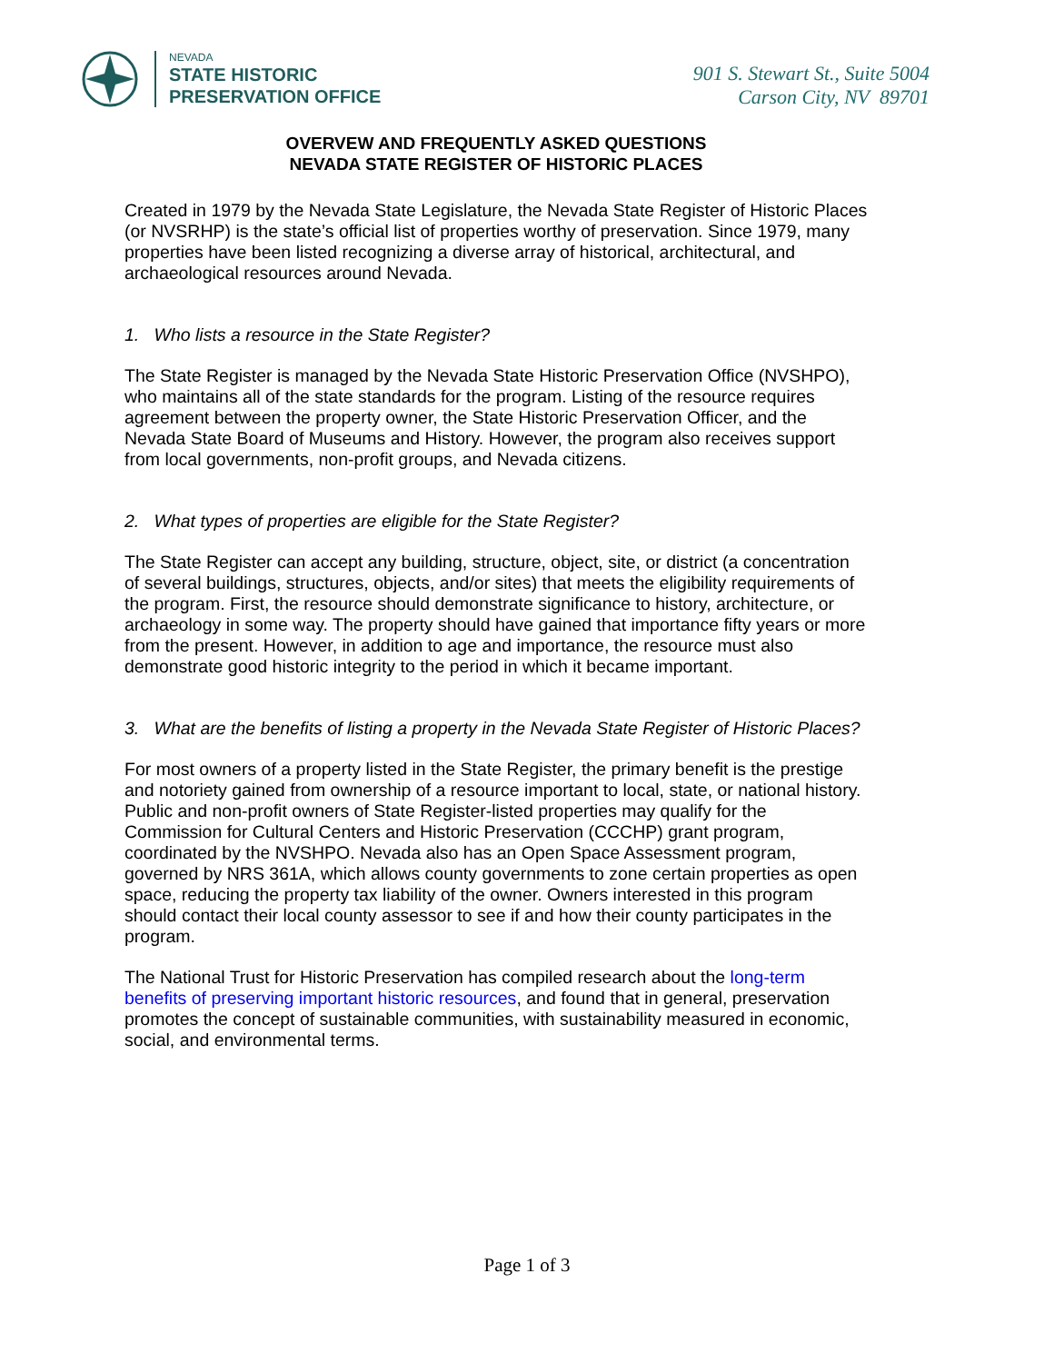NEVADA
STATE HISTORIC
PRESERVATION OFFICE
901 S. Stewart St., Suite 5004
Carson City, NV 89701
OVERVEW AND FREQUENTLY ASKED QUESTIONS
NEVADA STATE REGISTER OF HISTORIC PLACES
Created in 1979 by the Nevada State Legislature, the Nevada State Register of Historic Places (or NVSRHP) is the state’s official list of properties worthy of preservation. Since 1979, many properties have been listed recognizing a diverse array of historical, architectural, and archaeological resources around Nevada.
1. Who lists a resource in the State Register?
The State Register is managed by the Nevada State Historic Preservation Office (NVSHPO), who maintains all of the state standards for the program. Listing of the resource requires agreement between the property owner, the State Historic Preservation Officer, and the Nevada State Board of Museums and History. However, the program also receives support from local governments, non-profit groups, and Nevada citizens.
2. What types of properties are eligible for the State Register?
The State Register can accept any building, structure, object, site, or district (a concentration of several buildings, structures, objects, and/or sites) that meets the eligibility requirements of the program. First, the resource should demonstrate significance to history, architecture, or archaeology in some way. The property should have gained that importance fifty years or more from the present. However, in addition to age and importance, the resource must also demonstrate good historic integrity to the period in which it became important.
3. What are the benefits of listing a property in the Nevada State Register of Historic Places?
For most owners of a property listed in the State Register, the primary benefit is the prestige and notoriety gained from ownership of a resource important to local, state, or national history. Public and non-profit owners of State Register-listed properties may qualify for the Commission for Cultural Centers and Historic Preservation (CCCHP) grant program, coordinated by the NVSHPO. Nevada also has an Open Space Assessment program, governed by NRS 361A, which allows county governments to zone certain properties as open space, reducing the property tax liability of the owner. Owners interested in this program should contact their local county assessor to see if and how their county participates in the program.
The National Trust for Historic Preservation has compiled research about the long-term benefits of preserving important historic resources, and found that in general, preservation promotes the concept of sustainable communities, with sustainability measured in economic, social, and environmental terms.
Page 1 of 3